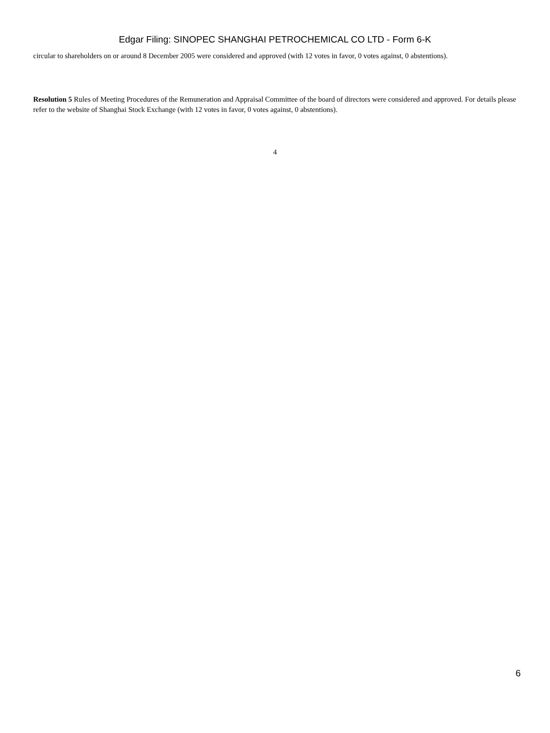Edgar Filing: SINOPEC SHANGHAI PETROCHEMICAL CO LTD - Form 6-K
circular to shareholders on or around 8 December 2005 were considered and approved (with 12 votes in favor, 0 votes against, 0 abstentions).
Resolution 5 Rules of Meeting Procedures of the Remuneration and Appraisal Committee of the board of directors were considered and approved. For details please refer to the website of Shanghai Stock Exchange (with 12 votes in favor, 0 votes against, 0 abstentions).
4
6